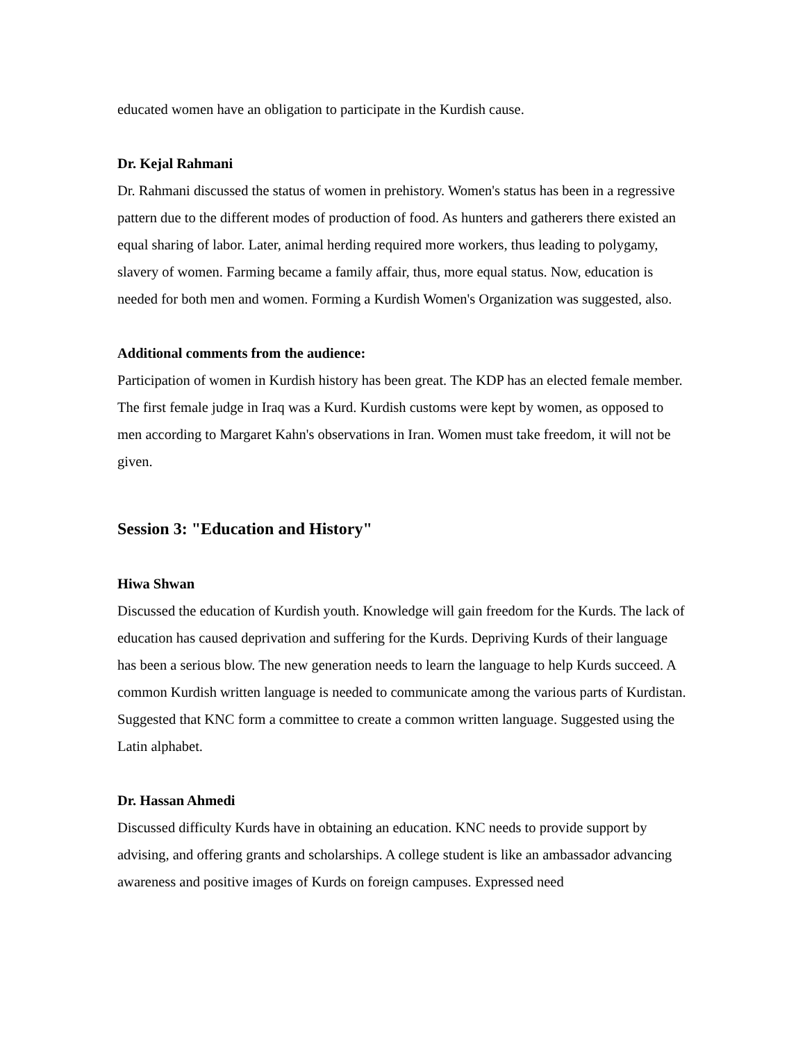educated women have an obligation to participate in the Kurdish cause.
Dr. Kejal Rahmani
Dr. Rahmani discussed the status of women in prehistory. Women's status has been in a regressive pattern due to the different modes of production of food. As hunters and gatherers there existed an equal sharing of labor. Later, animal herding required more workers, thus leading to polygamy, slavery of women. Farming became a family affair, thus, more equal status. Now, education is needed for both men and women. Forming a Kurdish Women's Organization was suggested, also.
Additional comments from the audience:
Participation of women in Kurdish history has been great. The KDP has an elected female member. The first female judge in Iraq was a Kurd. Kurdish customs were kept by women, as opposed to men according to Margaret Kahn's observations in Iran. Women must take freedom, it will not be given.
Session 3: "Education and History"
Hiwa Shwan
Discussed the education of Kurdish youth. Knowledge will gain freedom for the Kurds. The lack of education has caused deprivation and suffering for the Kurds. Depriving Kurds of their language has been a serious blow. The new generation needs to learn the language to help Kurds succeed. A common Kurdish written language is needed to communicate among the various parts of Kurdistan. Suggested that KNC form a committee to create a common written language. Suggested using the Latin alphabet.
Dr. Hassan Ahmedi
Discussed difficulty Kurds have in obtaining an education. KNC needs to provide support by advising, and offering grants and scholarships. A college student is like an ambassador advancing awareness and positive images of Kurds on foreign campuses. Expressed need